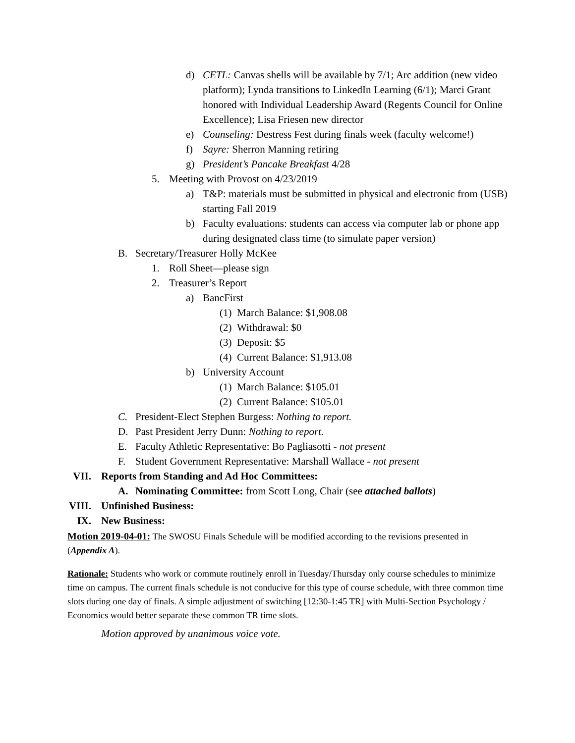d) CETL: Canvas shells will be available by 7/1; Arc addition (new video platform); Lynda transitions to LinkedIn Learning (6/1); Marci Grant honored with Individual Leadership Award (Regents Council for Online Excellence); Lisa Friesen new director
e) Counseling: Destress Fest during finals week (faculty welcome!)
f) Sayre: Sherron Manning retiring
g) President’s Pancake Breakfast 4/28
5. Meeting with Provost on 4/23/2019
a) T&P: materials must be submitted in physical and electronic from (USB) starting Fall 2019
b) Faculty evaluations: students can access via computer lab or phone app during designated class time (to simulate paper version)
B. Secretary/Treasurer Holly McKee
1. Roll Sheet—please sign
2. Treasurer’s Report
a) BancFirst
(1) March Balance: $1,908.08
(2) Withdrawal: $0
(3) Deposit: $5
(4) Current Balance: $1,913.08
b) University Account
(1) March Balance: $105.01
(2) Current Balance: $105.01
C. President-Elect Stephen Burgess: Nothing to report.
D. Past President Jerry Dunn: Nothing to report.
E. Faculty Athletic Representative: Bo Pagliasotti - not present
F. Student Government Representative: Marshall Wallace - not present
VII. Reports from Standing and Ad Hoc Committees:
A. Nominating Committee: from Scott Long, Chair (see attached ballots)
VIII. Unfinished Business:
IX. New Business:
Motion 2019-04-01: The SWOSU Finals Schedule will be modified according to the revisions presented in (Appendix A).
Rationale: Students who work or commute routinely enroll in Tuesday/Thursday only course schedules to minimize time on campus. The current finals schedule is not conducive for this type of course schedule, with three common time slots during one day of finals. A simple adjustment of switching [12:30-1:45 TR] with Multi-Section Psychology / Economics would better separate these common TR time slots.
Motion approved by unanimous voice vote.